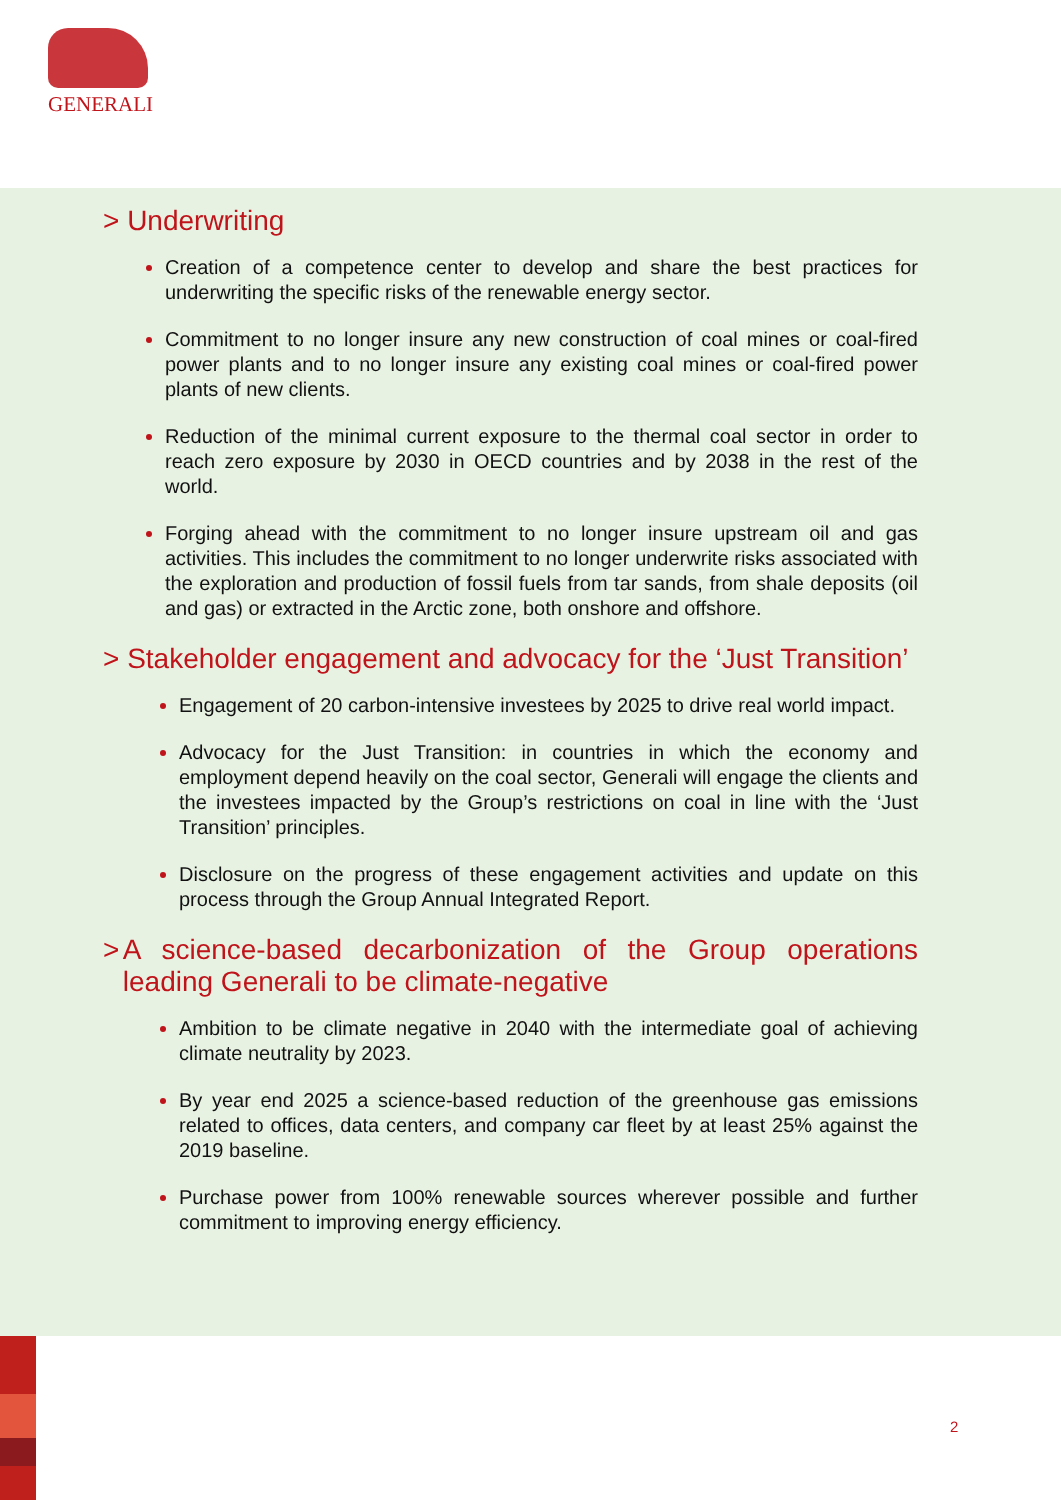GENERALI
> Underwriting
Creation of a competence center to develop and share the best practices for underwriting the specific risks of the renewable energy sector.
Commitment to no longer insure any new construction of coal mines or coal-fired power plants and to no longer insure any existing coal mines or coal-fired power plants of new clients.
Reduction of the minimal current exposure to the thermal coal sector in order to reach zero exposure by 2030 in OECD countries and by 2038 in the rest of the world.
Forging ahead with the commitment to no longer insure upstream oil and gas activities. This includes the commitment to no longer underwrite risks associated with the exploration and production of fossil fuels from tar sands, from shale deposits (oil and gas) or extracted in the Arctic zone, both onshore and offshore.
> Stakeholder engagement and advocacy for the ‘Just Transition’
Engagement of 20 carbon-intensive investees by 2025 to drive real world impact.
Advocacy for the Just Transition: in countries in which the economy and employment depend heavily on the coal sector, Generali will engage the clients and the investees impacted by the Group’s restrictions on coal in line with the ‘Just Transition’ principles.
Disclosure on the progress of these engagement activities and update on this process through the Group Annual Integrated Report.
> A science-based decarbonization of the Group operations leading Generali to be climate-negative
Ambition to be climate negative in 2040 with the intermediate goal of achieving climate neutrality by 2023.
By year end 2025 a science-based reduction of the greenhouse gas emissions related to offices, data centers, and company car fleet by at least 25% against the 2019 baseline.
Purchase power from 100% renewable sources wherever possible and further commitment to improving energy efficiency.
2